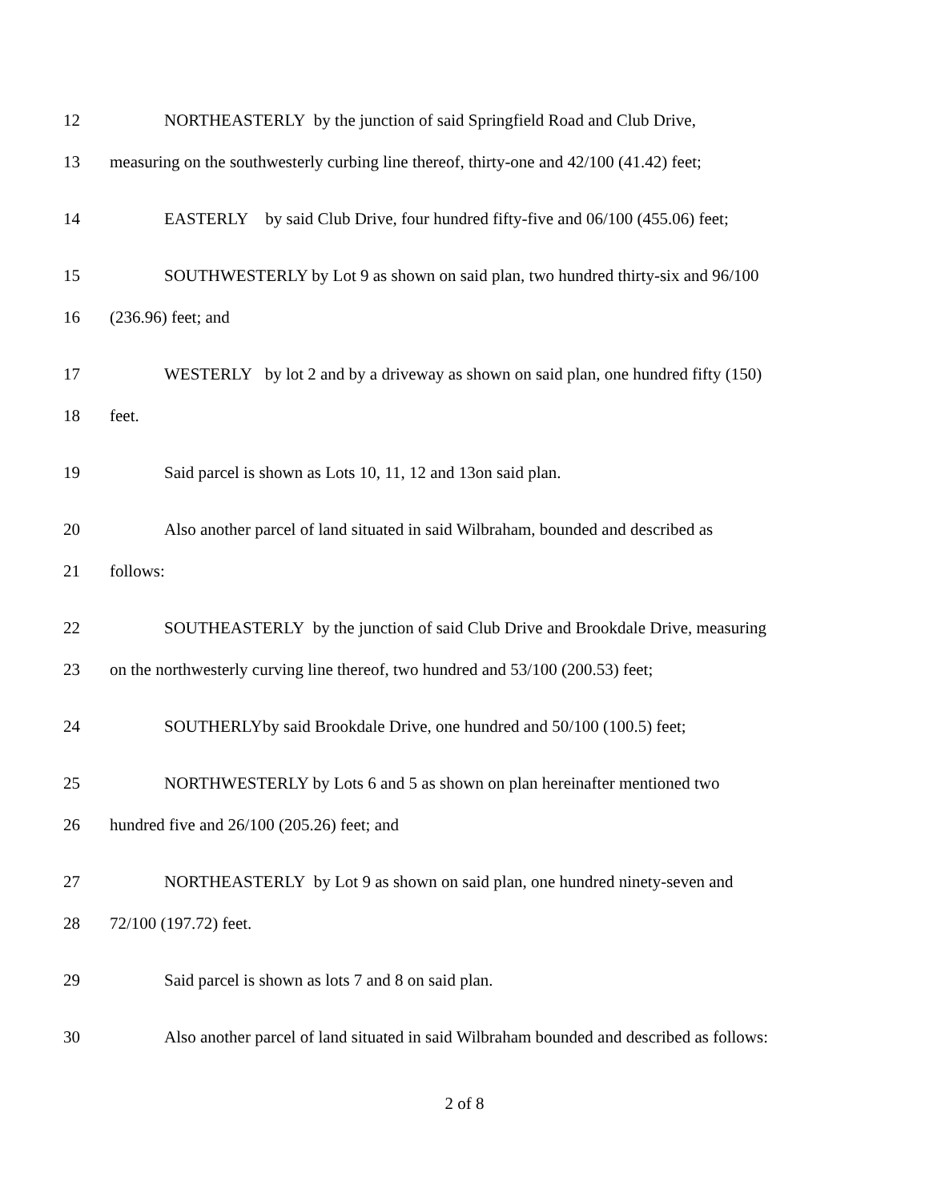12 NORTHEASTERLY by the junction of said Springfield Road and Club Drive,
13 measuring on the southwesterly curbing line thereof, thirty-one and 42/100 (41.42) feet;
14 EASTERLY by said Club Drive, four hundred fifty-five and 06/100 (455.06) feet;
15 SOUTHWESTERLY by Lot 9 as shown on said plan, two hundred thirty-six and 96/100
16 (236.96) feet; and
17 WESTERLY by lot 2 and by a driveway as shown on said plan, one hundred fifty (150)
18 feet.
19 Said parcel is shown as Lots 10, 11, 12 and 13on said plan.
20 Also another parcel of land situated in said Wilbraham, bounded and described as
21 follows:
22 SOUTHEASTERLY by the junction of said Club Drive and Brookdale Drive, measuring
23 on the northwesterly curving line thereof, two hundred and 53/100 (200.53) feet;
24 SOUTHERLYby said Brookdale Drive, one hundred and 50/100 (100.5) feet;
25 NORTHWESTERLY by Lots 6 and 5 as shown on plan hereinafter mentioned two
26 hundred five and 26/100 (205.26) feet; and
27 NORTHEASTERLY by Lot 9 as shown on said plan, one hundred ninety-seven and
28 72/100 (197.72) feet.
29 Said parcel is shown as lots 7 and 8 on said plan.
30 Also another parcel of land situated in said Wilbraham bounded and described as follows:
2 of 8